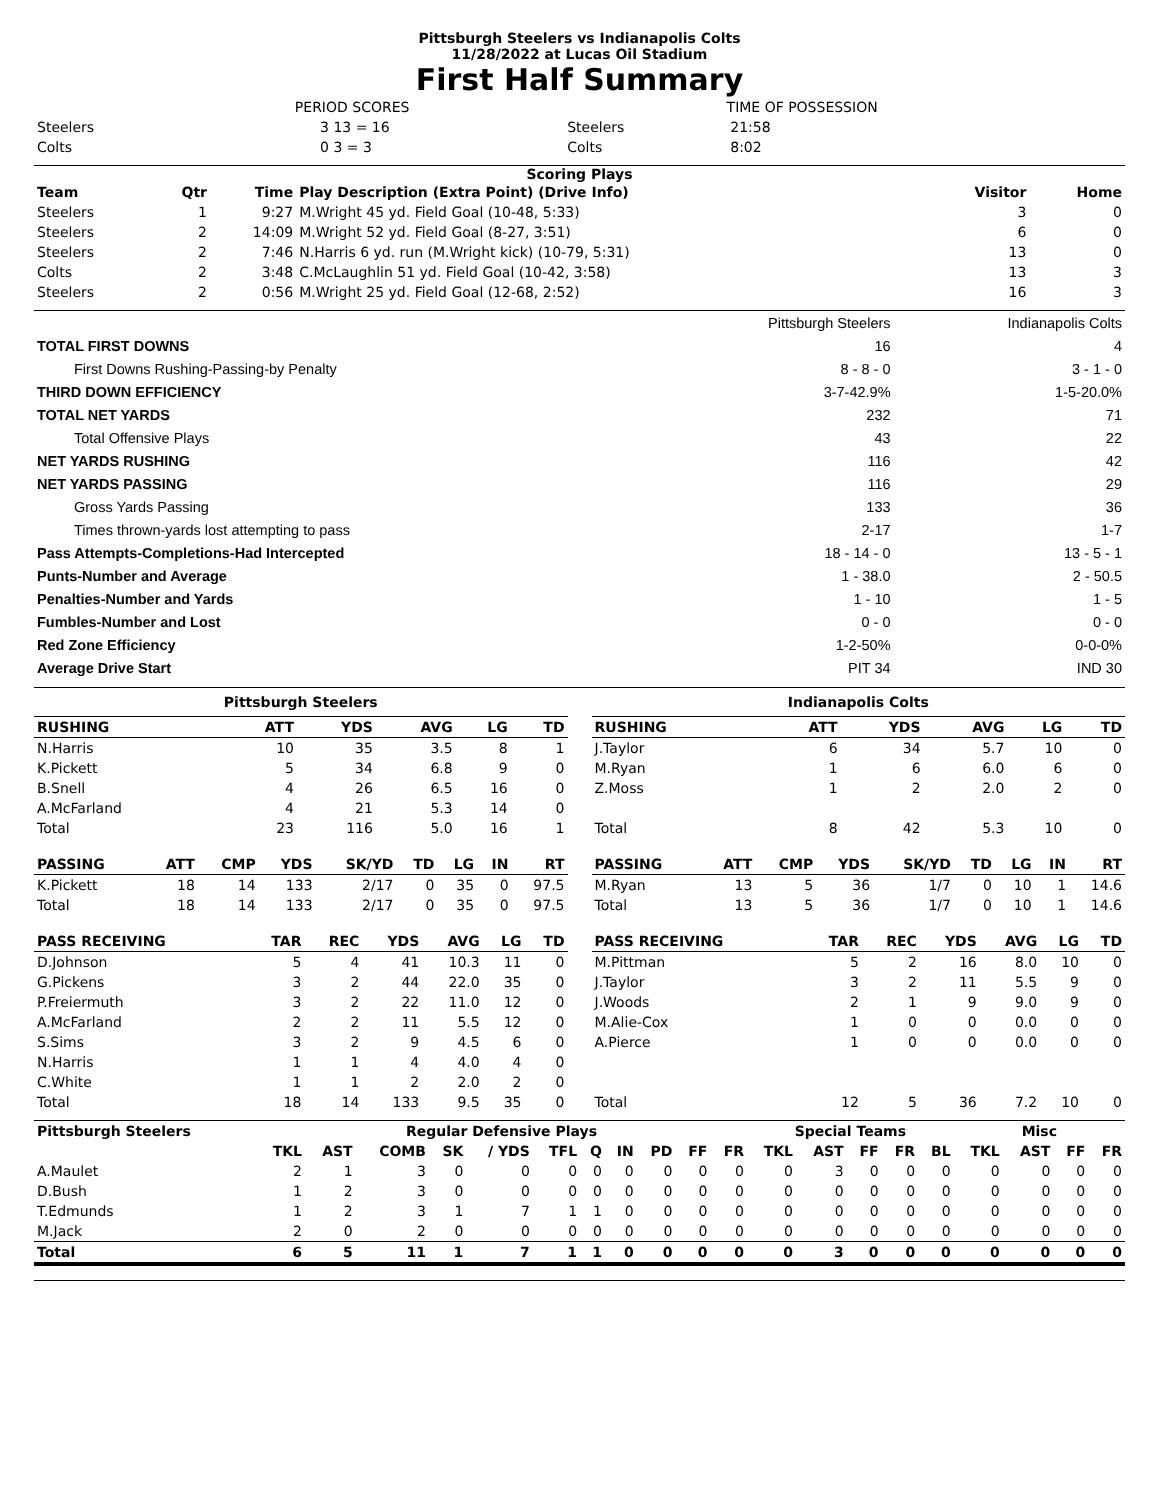Pittsburgh Steelers vs Indianapolis Colts
11/28/2022 at Lucas Oil Stadium
First Half Summary
| | PERIOD SCORES | | TIME OF POSSESSION |
| Steelers | 3 13 = 16 | Steelers | 21:58 |
| Colts | 0 3 = 3 | Colts | 8:02 |
Scoring Plays
| Team | Qtr | Time | Play Description (Extra Point) (Drive Info) | Visitor | Home |
| --- | --- | --- | --- | --- | --- |
| Steelers | 1 | 9:27 | M.Wright 45 yd. Field Goal (10-48, 5:33) | 3 | 0 |
| Steelers | 2 | 14:09 | M.Wright 52 yd. Field Goal (8-27, 3:51) | 6 | 0 |
| Steelers | 2 | 7:46 | N.Harris 6 yd. run (M.Wright kick) (10-79, 5:31) | 13 | 0 |
| Colts | 2 | 3:48 | C.McLaughlin 51 yd. Field Goal (10-42, 3:58) | 13 | 3 |
| Steelers | 2 | 0:56 | M.Wright 25 yd. Field Goal (12-68, 2:52) | 16 | 3 |
| | Pittsburgh Steelers | Indianapolis Colts |
| TOTAL FIRST DOWNS | 16 | 4 |
| First Downs Rushing-Passing-by Penalty | 8 - 8 - 0 | 3 - 1 - 0 |
| THIRD DOWN EFFICIENCY | 3-7-42.9% | 1-5-20.0% |
| TOTAL NET YARDS | 232 | 71 |
| Total Offensive Plays | 43 | 22 |
| NET YARDS RUSHING | 116 | 42 |
| NET YARDS PASSING | 116 | 29 |
| Gross Yards Passing | 133 | 36 |
| Times thrown-yards lost attempting to pass | 2-17 | 1-7 |
| Pass Attempts-Completions-Had Intercepted | 18 - 14 - 0 | 13 - 5 - 1 |
| Punts-Number and Average | 1 - 38.0 | 2 - 50.5 |
| Penalties-Number and Yards | 1 - 10 | 1 - 5 |
| Fumbles-Number and Lost | 0 - 0 | 0 - 0 |
| Red Zone Efficiency | 1-2-50% | 0-0-0% |
| Average Drive Start | PIT 34 | IND 30 |
Pittsburgh Steelers
| RUSHING | ATT | YDS | AVG | LG | TD |
| --- | --- | --- | --- | --- | --- |
| N.Harris | 10 | 35 | 3.5 | 8 | 1 |
| K.Pickett | 5 | 34 | 6.8 | 9 | 0 |
| B.Snell | 4 | 26 | 6.5 | 16 | 0 |
| A.McFarland | 4 | 21 | 5.3 | 14 | 0 |
| Total | 23 | 116 | 5.0 | 16 | 1 |
| PASSING | ATT | CMP | YDS | SK/YD | TD | LG | IN | RT |
| --- | --- | --- | --- | --- | --- | --- | --- | --- |
| K.Pickett | 18 | 14 | 133 | 2/17 | 0 | 35 | 0 | 97.5 |
| Total | 18 | 14 | 133 | 2/17 | 0 | 35 | 0 | 97.5 |
| PASS RECEIVING | TAR | REC | YDS | AVG | LG | TD |
| --- | --- | --- | --- | --- | --- | --- |
| D.Johnson | 5 | 4 | 41 | 10.3 | 11 | 0 |
| G.Pickens | 3 | 2 | 44 | 22.0 | 35 | 0 |
| P.Freiermuth | 3 | 2 | 22 | 11.0 | 12 | 0 |
| A.McFarland | 2 | 2 | 11 | 5.5 | 12 | 0 |
| S.Sims | 3 | 2 | 9 | 4.5 | 6 | 0 |
| N.Harris | 1 | 1 | 4 | 4.0 | 4 | 0 |
| C.White | 1 | 1 | 2 | 2.0 | 2 | 0 |
| Total | 18 | 14 | 133 | 9.5 | 35 | 0 |
Indianapolis Colts
| RUSHING | ATT | YDS | AVG | LG | TD |
| --- | --- | --- | --- | --- | --- |
| J.Taylor | 6 | 34 | 5.7 | 10 | 0 |
| M.Ryan | 1 | 6 | 6.0 | 6 | 0 |
| Z.Moss | 1 | 2 | 2.0 | 2 | 0 |
| Total | 8 | 42 | 5.3 | 10 | 0 |
| PASSING | ATT | CMP | YDS | SK/YD | TD | LG | IN | RT |
| --- | --- | --- | --- | --- | --- | --- | --- | --- |
| M.Ryan | 13 | 5 | 36 | 1/7 | 0 | 10 | 1 | 14.6 |
| Total | 13 | 5 | 36 | 1/7 | 0 | 10 | 1 | 14.6 |
| PASS RECEIVING | TAR | REC | YDS | AVG | LG | TD |
| --- | --- | --- | --- | --- | --- | --- |
| M.Pittman | 5 | 2 | 16 | 8.0 | 10 | 0 |
| J.Taylor | 3 | 2 | 11 | 5.5 | 9 | 0 |
| J.Woods | 2 | 1 | 9 | 9.0 | 9 | 0 |
| M.Alie-Cox | 1 | 0 | 0 | 0.0 | 0 | 0 |
| A.Pierce | 1 | 0 | 0 | 0.0 | 0 | 0 |
| Total | 12 | 5 | 36 | 7.2 | 10 | 0 |
| Pittsburgh Steelers | Regular Defensive Plays | | | | | | | | | | | Special Teams | | | | | Misc | | | |
| --- | --- | --- | --- | --- | --- | --- | --- | --- | --- | --- | --- | --- | --- | --- | --- | --- | --- | --- | --- | --- |
| | TKL | AST | COMB | SK | / YDS | TFL | Q | IN | PD | FF | FR | TKL | AST | FF | FR | BL | TKL | AST | FF | FR |
| A.Maulet | 2 | 1 | 3 | 0 | 0 | 0 | 0 | 0 | 0 | 0 | 0 | 0 | 3 | 0 | 0 | 0 | 0 | 0 | 0 | 0 |
| D.Bush | 1 | 2 | 3 | 0 | 0 | 0 | 0 | 0 | 0 | 0 | 0 | 0 | 0 | 0 | 0 | 0 | 0 | 0 | 0 | 0 |
| T.Edmunds | 1 | 2 | 3 | 1 | 7 | 1 | 1 | 0 | 0 | 0 | 0 | 0 | 0 | 0 | 0 | 0 | 0 | 0 | 0 | 0 |
| M.Jack | 2 | 0 | 2 | 0 | 0 | 0 | 0 | 0 | 0 | 0 | 0 | 0 | 0 | 0 | 0 | 0 | 0 | 0 | 0 | 0 |
| Total | 6 | 5 | 11 | 1 | 7 | 1 | 1 | 0 | 0 | 0 | 0 | 0 | 3 | 0 | 0 | 0 | 0 | 0 | 0 | 0 |